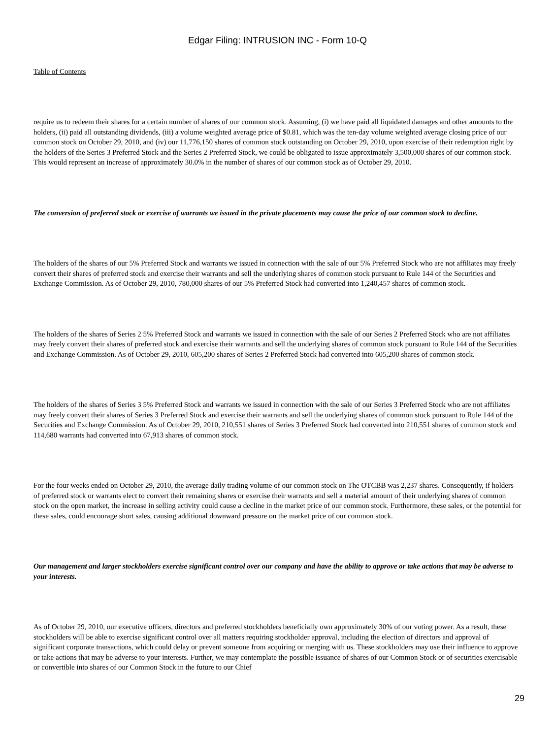Edgar Filing: INTRUSION INC - Form 10-Q
Table of Contents
require us to redeem their shares for a certain number of shares of our common stock. Assuming, (i) we have paid all liquidated damages and other amounts to the holders, (ii) paid all outstanding dividends, (iii) a volume weighted average price of $0.81, which was the ten-day volume weighted average closing price of our common stock on October 29, 2010, and (iv) our 11,776,150 shares of common stock outstanding on October 29, 2010, upon exercise of their redemption right by the holders of the Series 3 Preferred Stock and the Series 2 Preferred Stock, we could be obligated to issue approximately 3,500,000 shares of our common stock. This would represent an increase of approximately 30.0% in the number of shares of our common stock as of October 29, 2010.
The conversion of preferred stock or exercise of warrants we issued in the private placements may cause the price of our common stock to decline.
The holders of the shares of our 5% Preferred Stock and warrants we issued in connection with the sale of our 5% Preferred Stock who are not affiliates may freely convert their shares of preferred stock and exercise their warrants and sell the underlying shares of common stock pursuant to Rule 144 of the Securities and Exchange Commission. As of October 29, 2010, 780,000 shares of our 5% Preferred Stock had converted into 1,240,457 shares of common stock.
The holders of the shares of Series 2 5% Preferred Stock and warrants we issued in connection with the sale of our Series 2 Preferred Stock who are not affiliates may freely convert their shares of preferred stock and exercise their warrants and sell the underlying shares of common stock pursuant to Rule 144 of the Securities and Exchange Commission. As of October 29, 2010, 605,200 shares of Series 2 Preferred Stock had converted into 605,200 shares of common stock.
The holders of the shares of Series 3 5% Preferred Stock and warrants we issued in connection with the sale of our Series 3 Preferred Stock who are not affiliates may freely convert their shares of Series 3 Preferred Stock and exercise their warrants and sell the underlying shares of common stock pursuant to Rule 144 of the Securities and Exchange Commission. As of October 29, 2010, 210,551 shares of Series 3 Preferred Stock had converted into 210,551 shares of common stock and 114,680 warrants had converted into 67,913 shares of common stock.
For the four weeks ended on October 29, 2010, the average daily trading volume of our common stock on The OTCBB was 2,237 shares. Consequently, if holders of preferred stock or warrants elect to convert their remaining shares or exercise their warrants and sell a material amount of their underlying shares of common stock on the open market, the increase in selling activity could cause a decline in the market price of our common stock. Furthermore, these sales, or the potential for these sales, could encourage short sales, causing additional downward pressure on the market price of our common stock.
Our management and larger stockholders exercise significant control over our company and have the ability to approve or take actions that may be adverse to your interests.
As of October 29, 2010, our executive officers, directors and preferred stockholders beneficially own approximately 30% of our voting power. As a result, these stockholders will be able to exercise significant control over all matters requiring stockholder approval, including the election of directors and approval of significant corporate transactions, which could delay or prevent someone from acquiring or merging with us. These stockholders may use their influence to approve or take actions that may be adverse to your interests. Further, we may contemplate the possible issuance of shares of our Common Stock or of securities exercisable or convertible into shares of our Common Stock in the future to our Chief
29